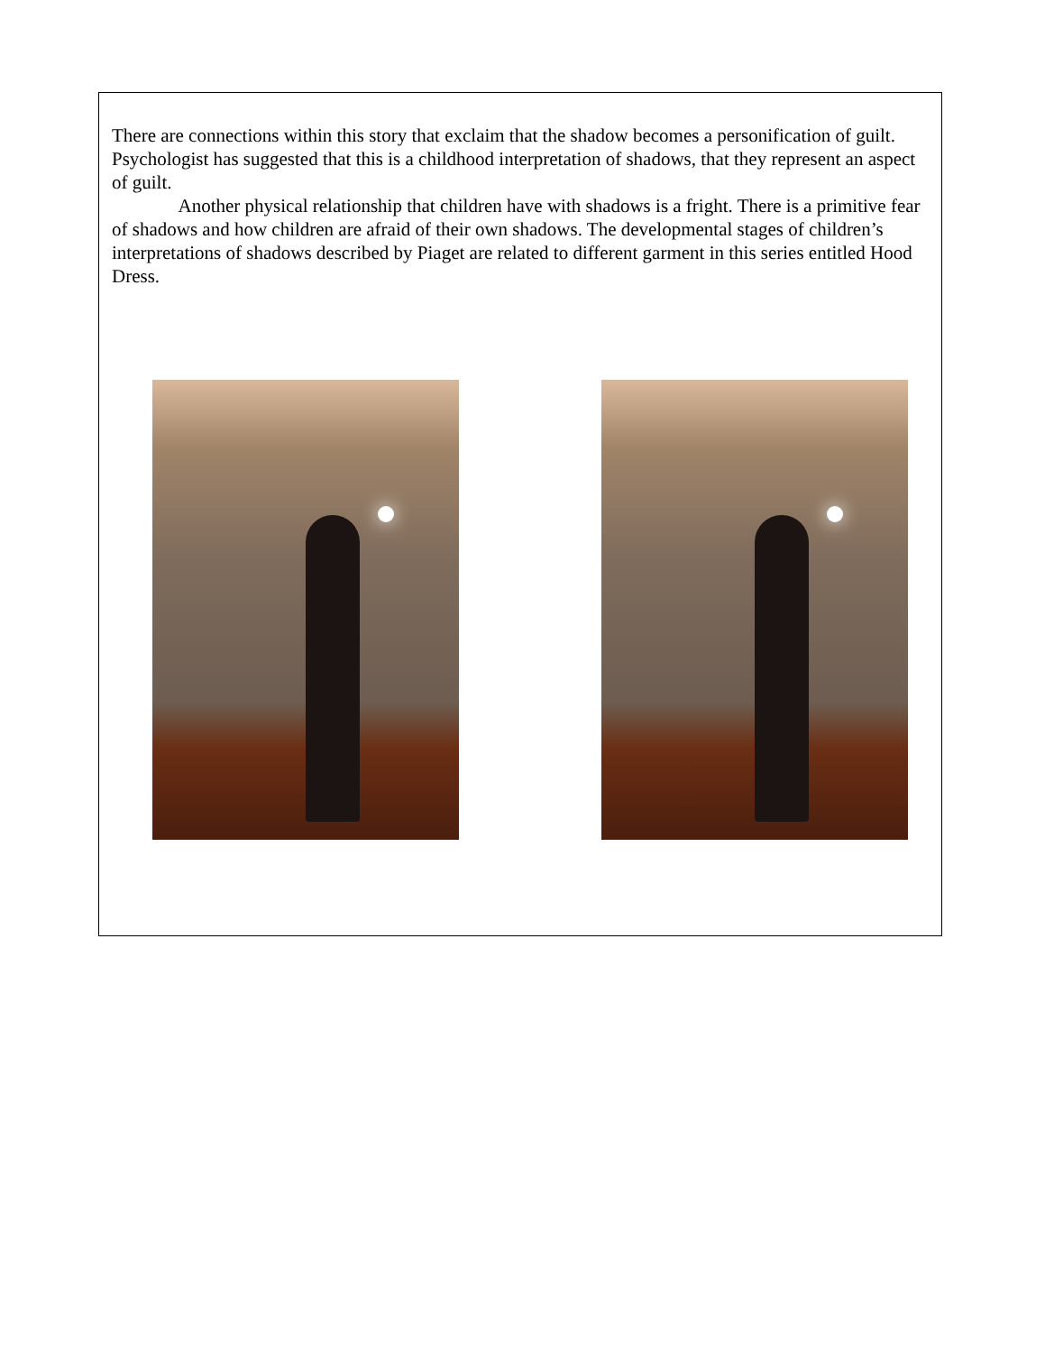There are connections within this story that exclaim that the shadow becomes a personification of guilt. Psychologist has suggested that this is a childhood interpretation of shadows, that they represent an aspect of guilt.
    Another physical relationship that children have with shadows is a fright. There is a primitive fear of shadows and how children are afraid of their own shadows. The developmental stages of children’s interpretations of shadows described by Piaget are related to different garment in this series entitled Hood Dress.